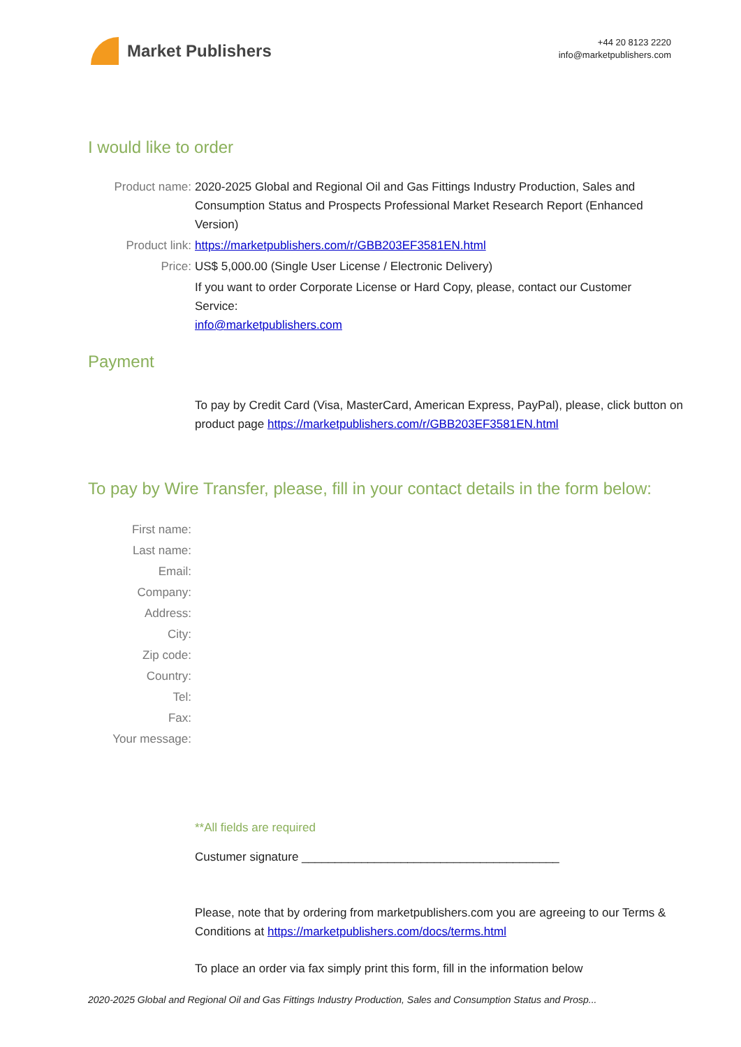Market Publishers
+44 20 8123 2220
info@marketpublishers.com
I would like to order
Product name: 2020-2025 Global and Regional Oil and Gas Fittings Industry Production, Sales and Consumption Status and Prospects Professional Market Research Report (Enhanced Version)
Product link: https://marketpublishers.com/r/GBB203EF3581EN.html
Price: US$ 5,000.00 (Single User License / Electronic Delivery)
If you want to order Corporate License or Hard Copy, please, contact our Customer Service:
info@marketpublishers.com
Payment
To pay by Credit Card (Visa, MasterCard, American Express, PayPal), please, click button on product page https://marketpublishers.com/r/GBB203EF3581EN.html
To pay by Wire Transfer, please, fill in your contact details in the form below:
First name:
Last name:
Email:
Company:
Address:
City:
Zip code:
Country:
Tel:
Fax:
Your message:
**All fields are required
Custumer signature _______________________________________
Please, note that by ordering from marketpublishers.com you are agreeing to our Terms & Conditions at https://marketpublishers.com/docs/terms.html
To place an order via fax simply print this form, fill in the information below
2020-2025 Global and Regional Oil and Gas Fittings Industry Production, Sales and Consumption Status and Prosp...